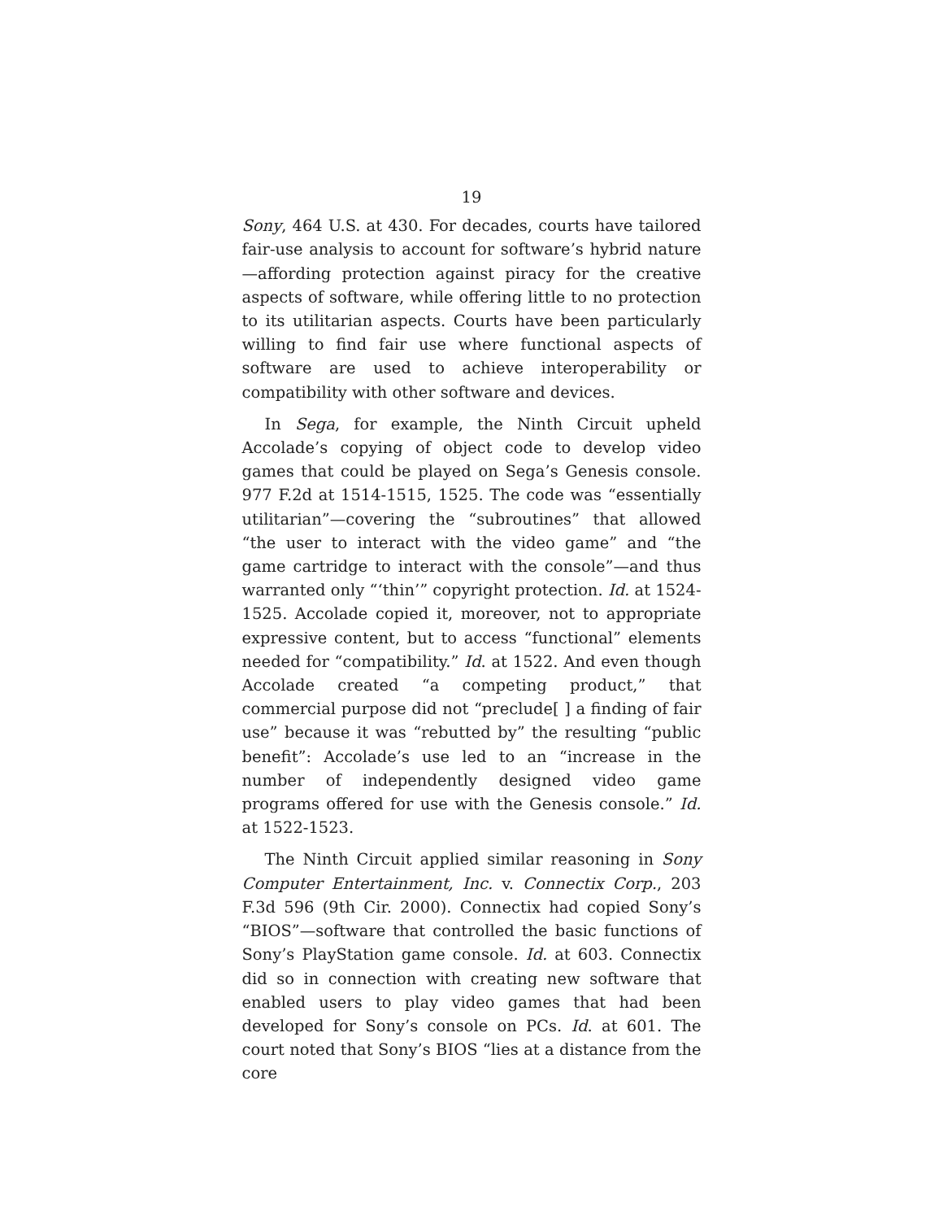19
Sony, 464 U.S. at 430. For decades, courts have tailored fair-use analysis to account for software’s hybrid nature—affording protection against piracy for the creative aspects of software, while offering little to no protection to its utilitarian aspects. Courts have been particularly willing to find fair use where functional aspects of software are used to achieve interoperability or compatibility with other software and devices.
In Sega, for example, the Ninth Circuit upheld Accolade’s copying of object code to develop video games that could be played on Sega’s Genesis console. 977 F.2d at 1514-1515, 1525. The code was “essentially utilitarian”—covering the “subroutines” that allowed “the user to interact with the video game” and “the game cartridge to interact with the console”—and thus warranted only “‘thin’” copyright protection. Id. at 1524-1525. Accolade copied it, moreover, not to appropriate expressive content, but to access “functional” elements needed for “compatibility.” Id. at 1522. And even though Accolade created “a competing product,” that commercial purpose did not “preclude[ ] a finding of fair use” because it was “rebutted by” the resulting “public benefit”: Accolade’s use led to an “increase in the number of independently designed video game programs offered for use with the Genesis console.” Id. at 1522-1523.
The Ninth Circuit applied similar reasoning in Sony Computer Entertainment, Inc. v. Connectix Corp., 203 F.3d 596 (9th Cir. 2000). Connectix had copied Sony’s “BIOS”—software that controlled the basic functions of Sony’s PlayStation game console. Id. at 603. Connectix did so in connection with creating new software that enabled users to play video games that had been developed for Sony’s console on PCs. Id. at 601. The court noted that Sony’s BIOS “lies at a distance from the core